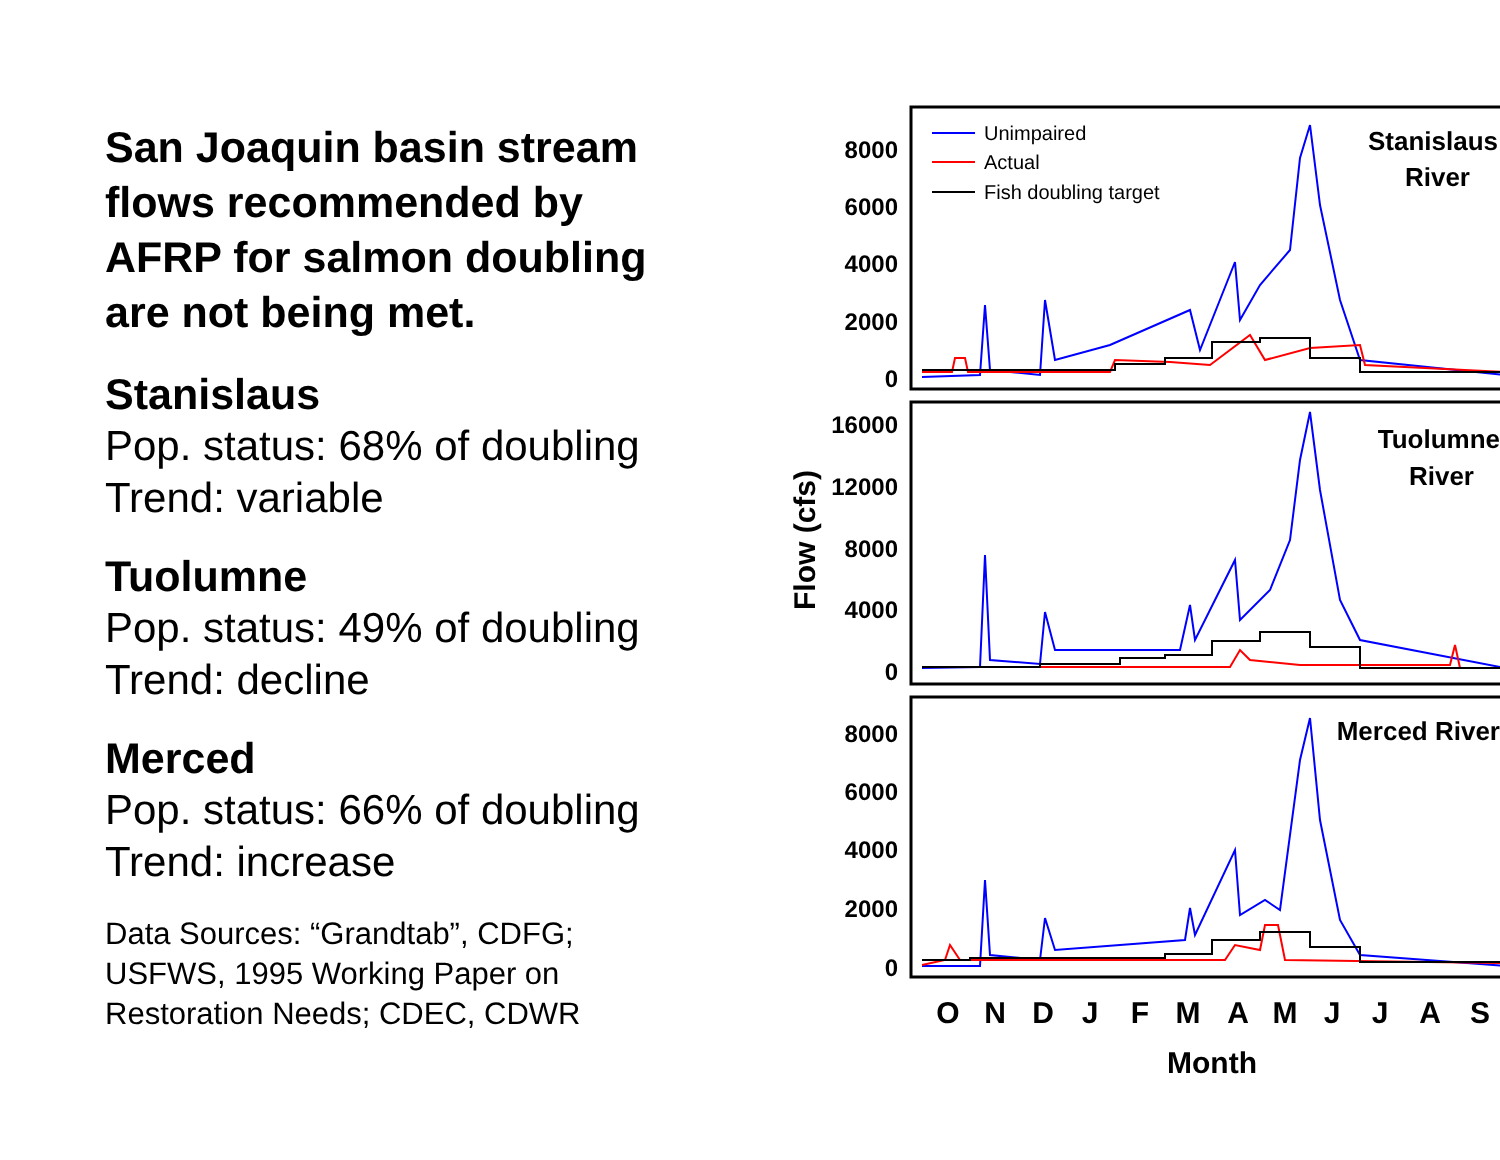San Joaquin basin stream flows recommended by AFRP for salmon doubling are not being met.
Stanislaus
Pop. status: 68% of doubling
Trend: variable
Tuolumne
Pop. status: 49% of doubling
Trend: decline
Merced
Pop. status: 66% of doubling
Trend: increase
Data Sources: “Grandtab”, CDFG; USFWS, 1995 Working Paper on Restoration Needs; CDEC, CDWR
8000
6000
4000
2000
0
16000
12000
8000
4000
0
8000
6000
4000
2000
0
Flow (cfs)
Stanislaus
River
Tuolumne
River
Merced River
Unimpaired
Actual
Fish doubling target
O
N
D
J
F
M
A
M
J
J
A
S
Month